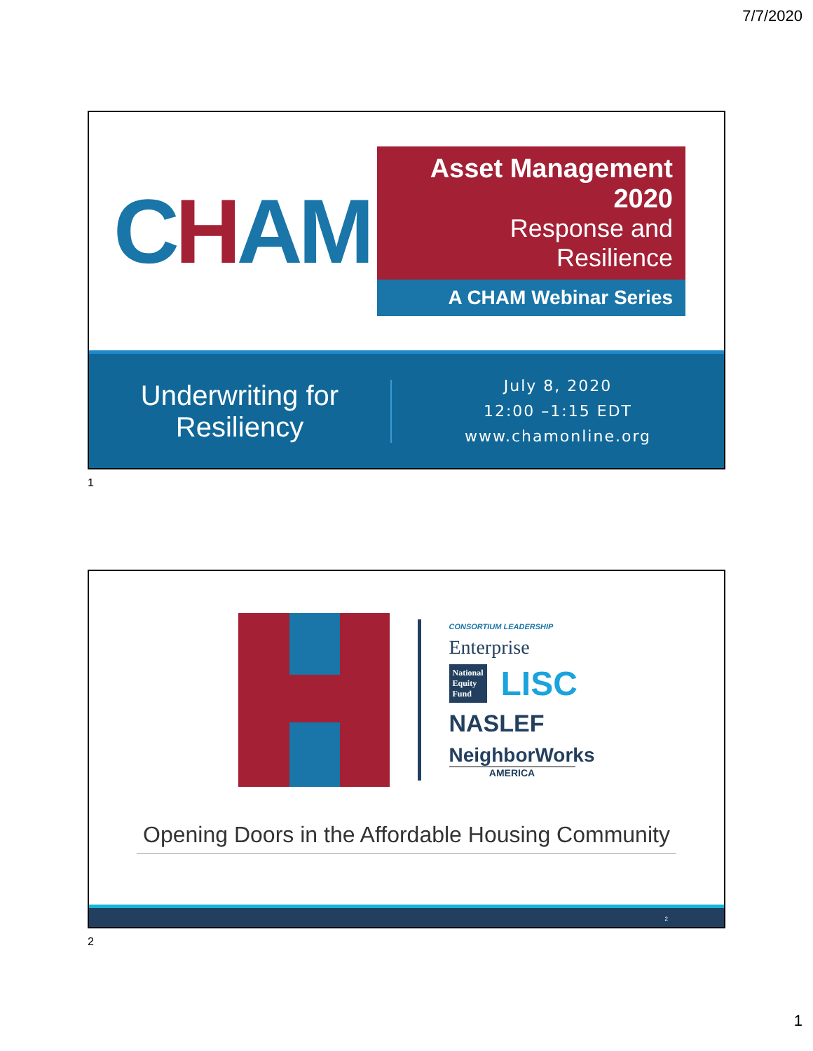7/7/2020
CHAM
Asset Management 2020
Response and Resilience
A CHAM Webinar Series
Underwriting for Resiliency
July 8, 2020
12:00 –1:15 EDT
www.chamonline.org
1
CONSORTIUM LEADERSHIP
Enterprise
National Equity Fund
LISC
NASLEF
NeighborWorks
AMERICA
Opening Doors in the Affordable Housing Community
2
2
1